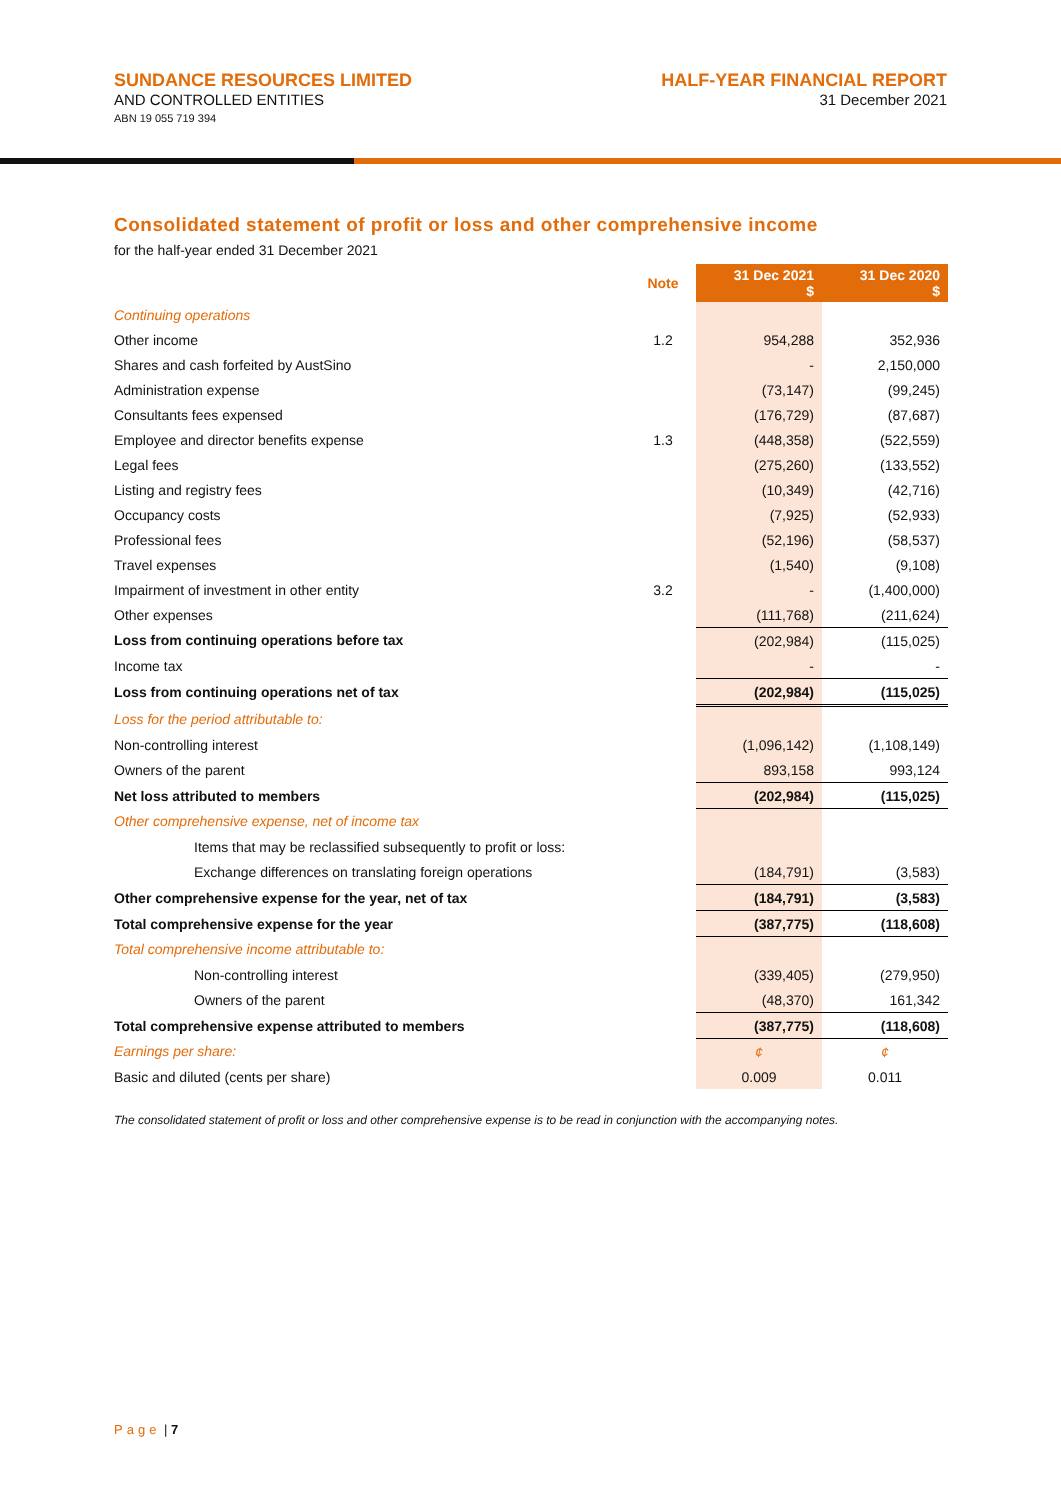SUNDANCE RESOURCES LIMITED
AND CONTROLLED ENTITIES
ABN 19 055 719 394
HALF-YEAR FINANCIAL REPORT
31 December 2021
Consolidated statement of profit or loss and other comprehensive income
for the half-year ended 31 December 2021
| | Note | 31 Dec 2021 $ | 31 Dec 2020 $ |
| --- | --- | --- | --- |
| Continuing operations | | | |
| Other income | 1.2 | 954,288 | 352,936 |
| Shares and cash forfeited by AustSino | | - | 2,150,000 |
| Administration expense | | (73,147) | (99,245) |
| Consultants fees expensed | | (176,729) | (87,687) |
| Employee and director benefits expense | 1.3 | (448,358) | (522,559) |
| Legal fees | | (275,260) | (133,552) |
| Listing and registry fees | | (10,349) | (42,716) |
| Occupancy costs | | (7,925) | (52,933) |
| Professional fees | | (52,196) | (58,537) |
| Travel expenses | | (1,540) | (9,108) |
| Impairment of investment in other entity | 3.2 | - | (1,400,000) |
| Other expenses | | (111,768) | (211,624) |
| Loss from continuing operations before tax | | (202,984) | (115,025) |
| Income tax | | - | - |
| Loss from continuing operations net of tax | | (202,984) | (115,025) |
| Loss for the period attributable to: | | | |
| Non-controlling interest | | (1,096,142) | (1,108,149) |
| Owners of the parent | | 893,158 | 993,124 |
| Net loss attributed to members | | (202,984) | (115,025) |
| Other comprehensive expense, net of income tax | | | |
| Items that may be reclassified subsequently to profit or loss: | | | |
| Exchange differences on translating foreign operations | | (184,791) | (3,583) |
| Other comprehensive expense for the year, net of tax | | (184,791) | (3,583) |
| Total comprehensive expense for the year | | (387,775) | (118,608) |
| Total comprehensive income attributable to: | | | |
| Non-controlling interest | | (339,405) | (279,950) |
| Owners of the parent | | (48,370) | 161,342 |
| Total comprehensive expense attributed to members | | (387,775) | (118,608) |
| Earnings per share: | | ¢ | ¢ |
| Basic and diluted (cents per share) | | 0.009 | 0.011 |
The consolidated statement of profit or loss and other comprehensive expense is to be read in conjunction with the accompanying notes.
Page | 7